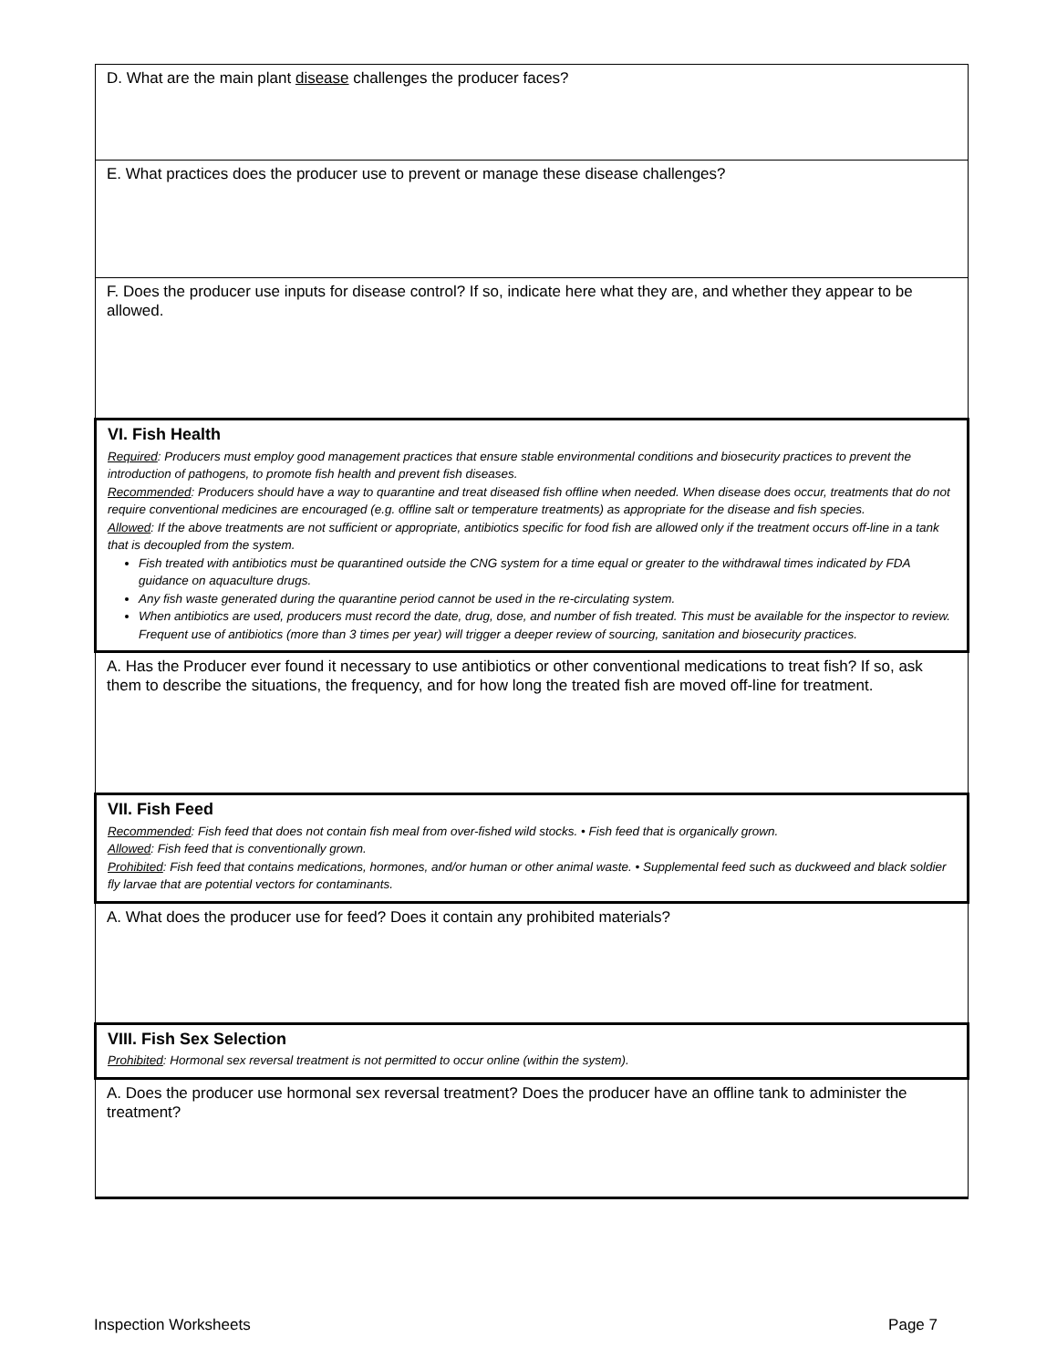| D. What are the main plant disease challenges the producer faces? |
| E. What practices does the producer use to prevent or manage these disease challenges? |
| F. Does the producer use inputs for disease control? If so, indicate here what they are, and whether they appear to be allowed. |
| VI. Fish Health Required : Producers must employ good management practices that ensure stable environmental conditions and biosecurity practices to prevent the introduction of pathogens, to promote fish health and prevent fish diseases. Recommended : Producers should have a way to quarantine and treat diseased fish offline when needed. When disease does occur, treatments that do not require conventional medicines are encouraged (e.g. offline salt or temperature treatments) as appropriate for the disease and fish species. Allowed : If the above treatments are not sufficient or appropriate, antibiotics specific for food fish are allowed only if the treatment occurs off-line in a tank that is decoupled from the system. Fish treated with antibiotics must be quarantined outside the CNG system for a time equal or greater to the withdrawal times indicated by FDA guidance on aquaculture drugs. Any fish waste generated during the quarantine period cannot be used in the re-circulating system. When antibiotics are used, producers must record the date, drug, dose, and number of fish treated. This must be available for the inspector to review. Frequent use of antibiotics (more than 3 times per year) will trigger a deeper review of sourcing, sanitation and biosecurity practices. |
| A. Has the Producer ever found it necessary to use antibiotics or other conventional medications to treat fish? If so, ask them to describe the situations, the frequency, and for how long the treated fish are moved off-line for treatment. |
| VII. Fish Feed Recommended : Fish feed that does not contain fish meal from over-fished wild stocks. • Fish feed that is organically grown. Allowed : Fish feed that is conventionally grown. Prohibited : Fish feed that contains medications, hormones, and/or human or other animal waste. • Supplemental feed such as duckweed and black soldier fly larvae that are potential vectors for contaminants. |
| A. What does the producer use for feed? Does it contain any prohibited materials? |
| VIII. Fish Sex Selection Prohibited : Hormonal sex reversal treatment is not permitted to occur online (within the system). |
| A. Does the producer use hormonal sex reversal treatment? Does the producer have an offline tank to administer the treatment? |
Inspection Worksheets Page 7